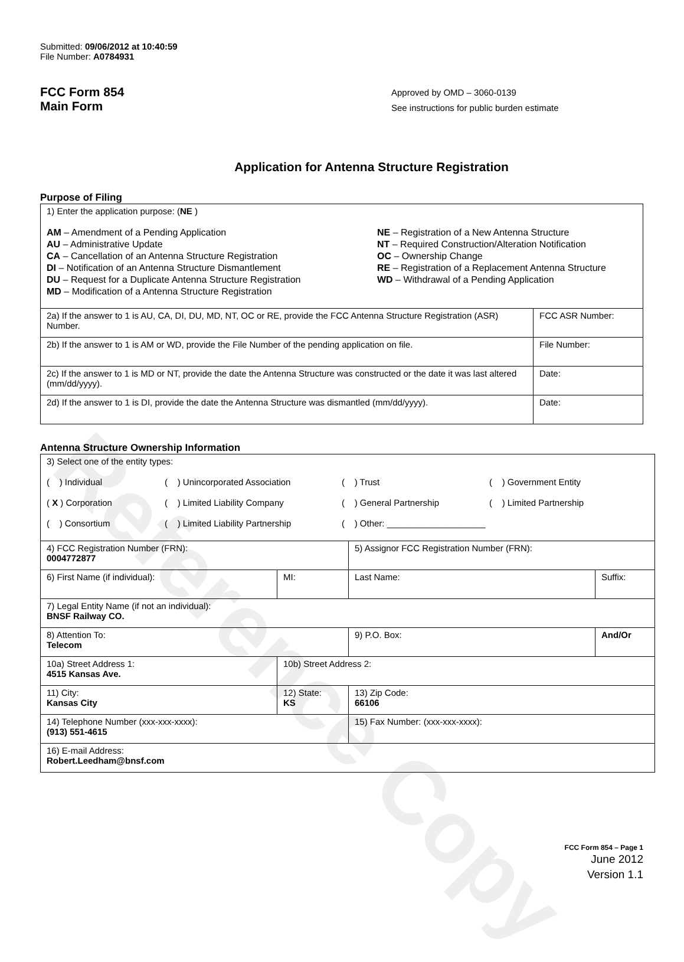Reference Copy
Submitted: 09/06/2012 at 10:40:59
File Number: A0784931
FCC Form 854
Main Form
Approved by OMD – 3060-0139
See instructions for public burden estimate
Application for Antenna Structure Registration
Purpose of Filing
| 1) Enter the application purpose: ( NE ) AM – Amendment of a Pending Application AU – Administrative Update CA – Cancellation of an Antenna Structure Registration DI – Notification of an Antenna Structure Dismantlement DU – Request for a Duplicate Antenna Structure Registration MD – Modification of a Antenna Structure Registration NE – Registration of a New Antenna Structure NT – Required Construction/Alteration Notification OC – Ownership Change RE – Registration of a Replacement Antenna Structure WD – Withdrawal of a Pending Application | |
| 2a) If the answer to 1 is AU, CA, DI, DU, MD, NT, OC or RE, provide the FCC Antenna Structure Registration (ASR) Number. | FCC ASR Number: |
| 2b) If the answer to 1 is AM or WD, provide the File Number of the pending application on file. | File Number: |
| 2c) If the answer to 1 is MD or NT, provide the date the Antenna Structure was constructed or the date it was last altered (mm/dd/yyyy). | Date: |
| 2d) If the answer to 1 is DI, provide the date the Antenna Structure was dismantled (mm/dd/yyyy). | Date: |
Antenna Structure Ownership Information
| 3) Select one of the entity types: ( ) Individual ( ) Unincorporated Association ( ) Trust ( ) Government Entity ( X ) Corporation ( ) Limited Liability Company ( ) General Partnership ( ) Limited Partnership ( ) Consortium ( ) Limited Liability Partnership ( ) Other: ____________________ | | | |
| 4) FCC Registration Number (FRN): 0004772877 | | 5) Assignor FCC Registration Number (FRN): | |
| 6) First Name (if individual): | MI: | Last Name: | Suffix: |
| 7) Legal Entity Name (if not an individual): BNSF Railway CO. | | | |
| 8) Attention To: Telecom | | 9) P.O. Box: | And/Or |
| 10a) Street Address 1: 4515 Kansas Ave. | 10b) Street Address 2: | | |
| 11) City: Kansas City | 12) State: KS | 13) Zip Code: 66106 | |
| 14) Telephone Number (xxx-xxx-xxxx): (913) 551-4615 | | 15) Fax Number: (xxx-xxx-xxxx): | |
| 16) E-mail Address: Robert.Leedham@bnsf.com | | | |
FCC Form 854 – Page 1
June 2012
Version 1.1